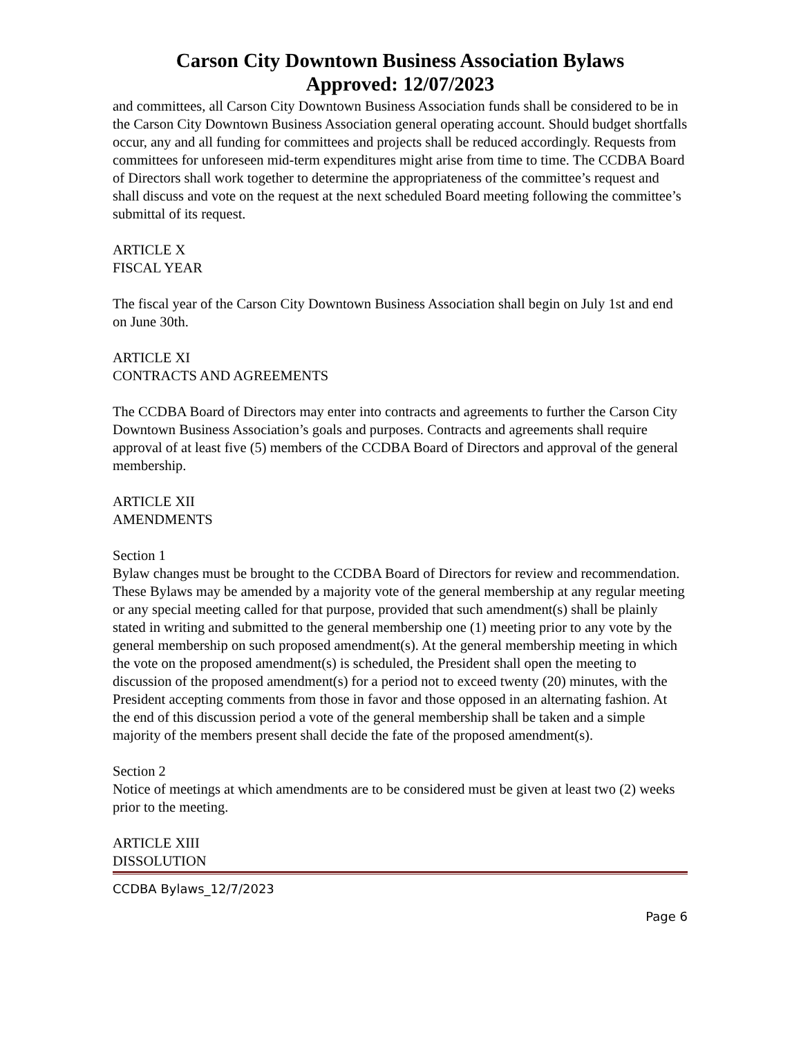Carson City Downtown Business Association Bylaws
Approved: 12/07/2023
and committees, all Carson City Downtown Business Association funds shall be considered to be in the Carson City Downtown Business Association general operating account. Should budget shortfalls occur, any and all funding for committees and projects shall be reduced accordingly. Requests from committees for unforeseen mid-term expenditures might arise from time to time. The CCDBA Board of Directors shall work together to determine the appropriateness of the committee’s request and shall discuss and vote on the request at the next scheduled Board meeting following the committee’s submittal of its request.
ARTICLE X
FISCAL YEAR
The fiscal year of the Carson City Downtown Business Association shall begin on July 1st and end on June 30th.
ARTICLE XI
CONTRACTS AND AGREEMENTS
The CCDBA Board of Directors may enter into contracts and agreements to further the Carson City Downtown Business Association’s goals and purposes. Contracts and agreements shall require approval of at least five (5) members of the CCDBA Board of Directors and approval of the general membership.
ARTICLE XII
AMENDMENTS
Section 1
Bylaw changes must be brought to the CCDBA Board of Directors for review and recommendation. These Bylaws may be amended by a majority vote of the general membership at any regular meeting or any special meeting called for that purpose, provided that such amendment(s) shall be plainly stated in writing and submitted to the general membership one (1) meeting prior to any vote by the general membership on such proposed amendment(s). At the general membership meeting in which the vote on the proposed amendment(s) is scheduled, the President shall open the meeting to discussion of the proposed amendment(s) for a period not to exceed twenty (20) minutes, with the President accepting comments from those in favor and those opposed in an alternating fashion. At the end of this discussion period a vote of the general membership shall be taken and a simple majority of the members present shall decide the fate of the proposed amendment(s).
Section 2
Notice of meetings at which amendments are to be considered must be given at least two (2) weeks prior to the meeting.
ARTICLE XIII
DISSOLUTION
CCDBA Bylaws_12/7/2023
Page 6